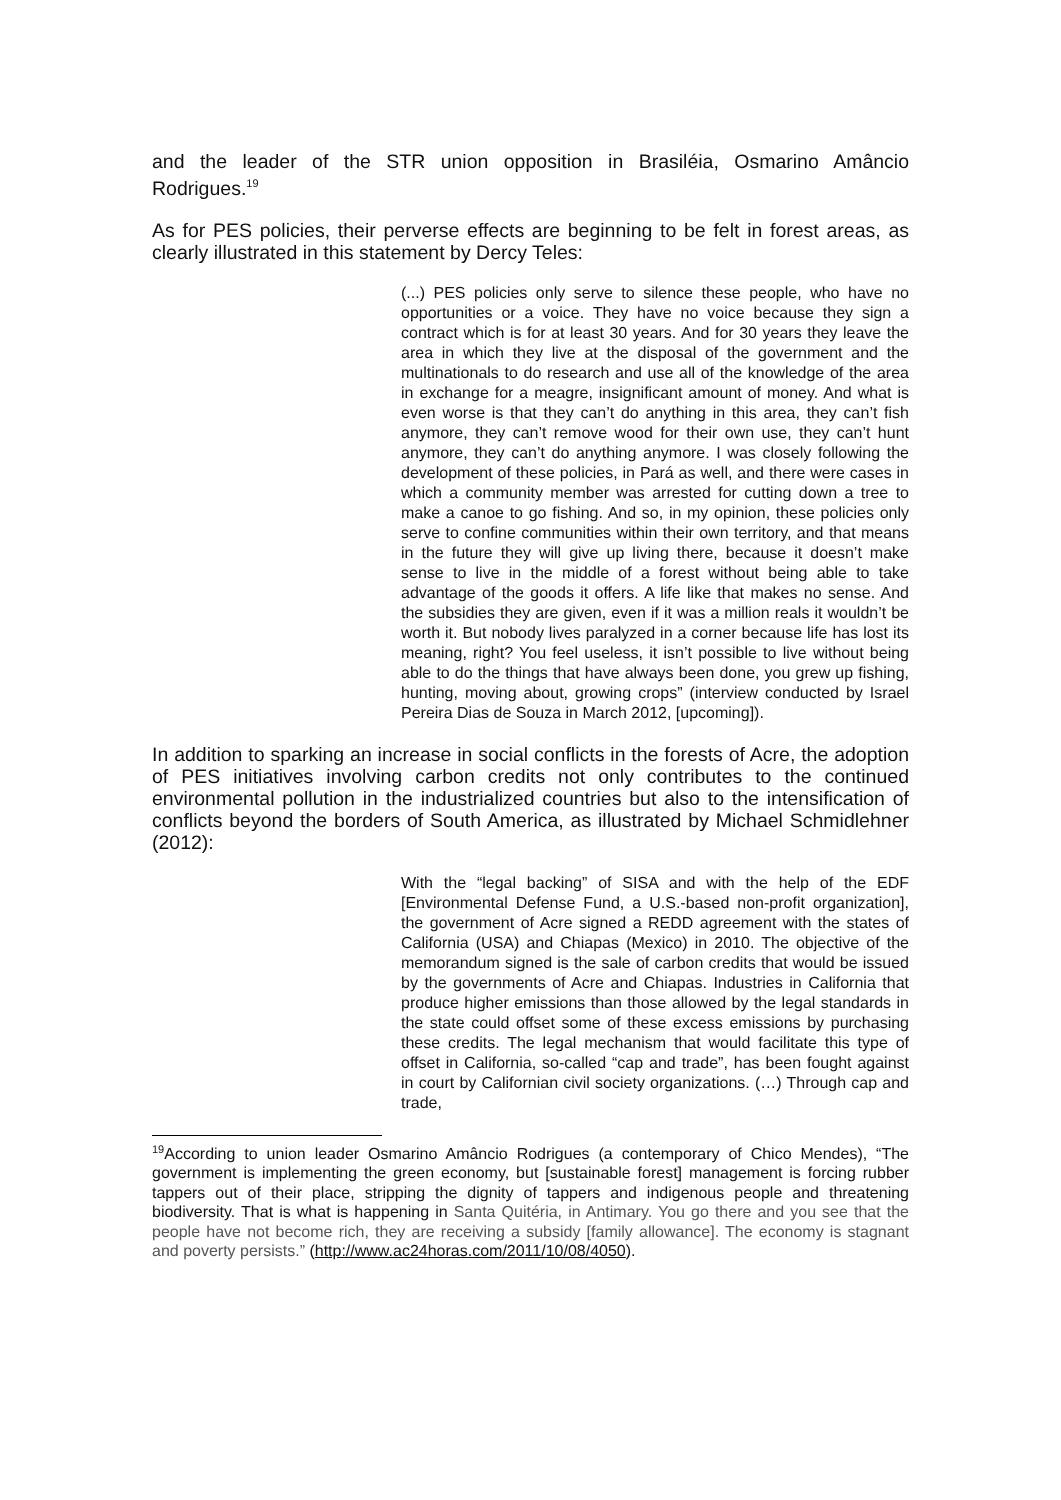and the leader of the STR union opposition in Brasiléia, Osmarino Amâncio Rodrigues.<sup>19</sup>
As for PES policies, their perverse effects are beginning to be felt in forest areas, as clearly illustrated in this statement by Dercy Teles:
(...) PES policies only serve to silence these people, who have no opportunities or a voice. They have no voice because they sign a contract which is for at least 30 years. And for 30 years they leave the area in which they live at the disposal of the government and the multinationals to do research and use all of the knowledge of the area in exchange for a meagre, insignificant amount of money. And what is even worse is that they can’t do anything in this area, they can’t fish anymore, they can’t remove wood for their own use, they can’t hunt anymore, they can’t do anything anymore. I was closely following the development of these policies, in Pará as well, and there were cases in which a community member was arrested for cutting down a tree to make a canoe to go fishing. And so, in my opinion, these policies only serve to confine communities within their own territory, and that means in the future they will give up living there, because it doesn’t make sense to live in the middle of a forest without being able to take advantage of the goods it offers. A life like that makes no sense. And the subsidies they are given, even if it was a million reals it wouldn’t be worth it. But nobody lives paralyzed in a corner because life has lost its meaning, right? You feel useless, it isn’t possible to live without being able to do the things that have always been done, you grew up fishing, hunting, moving about, growing crops” (interview conducted by Israel Pereira Dias de Souza in March 2012, [upcoming]).
In addition to sparking an increase in social conflicts in the forests of Acre, the adoption of PES initiatives involving carbon credits not only contributes to the continued environmental pollution in the industrialized countries but also to the intensification of conflicts beyond the borders of South America, as illustrated by Michael Schmidlehner (2012):
With the “legal backing” of SISA and with the help of the EDF [Environmental Defense Fund, a U.S.-based non-profit organization], the government of Acre signed a REDD agreement with the states of California (USA) and Chiapas (Mexico) in 2010. The objective of the memorandum signed is the sale of carbon credits that would be issued by the governments of Acre and Chiapas. Industries in California that produce higher emissions than those allowed by the legal standards in the state could offset some of these excess emissions by purchasing these credits. The legal mechanism that would facilitate this type of offset in California, so-called “cap and trade”, has been fought against in court by Californian civil society organizations. (…) Through cap and trade,
<sup>19</sup> According to union leader Osmarino Amâncio Rodrigues (a contemporary of Chico Mendes), “The government is implementing the green economy, but [sustainable forest] management is forcing rubber tappers out of their place, stripping the dignity of tappers and indigenous people and threatening biodiversity. That is what is happening in Santa Quitéria, in Antimary. You go there and you see that the people have not become rich, they are receiving a subsidy [family allowance]. The economy is stagnant and poverty persists.” (http://www.ac24horas.com/2011/10/08/4050).